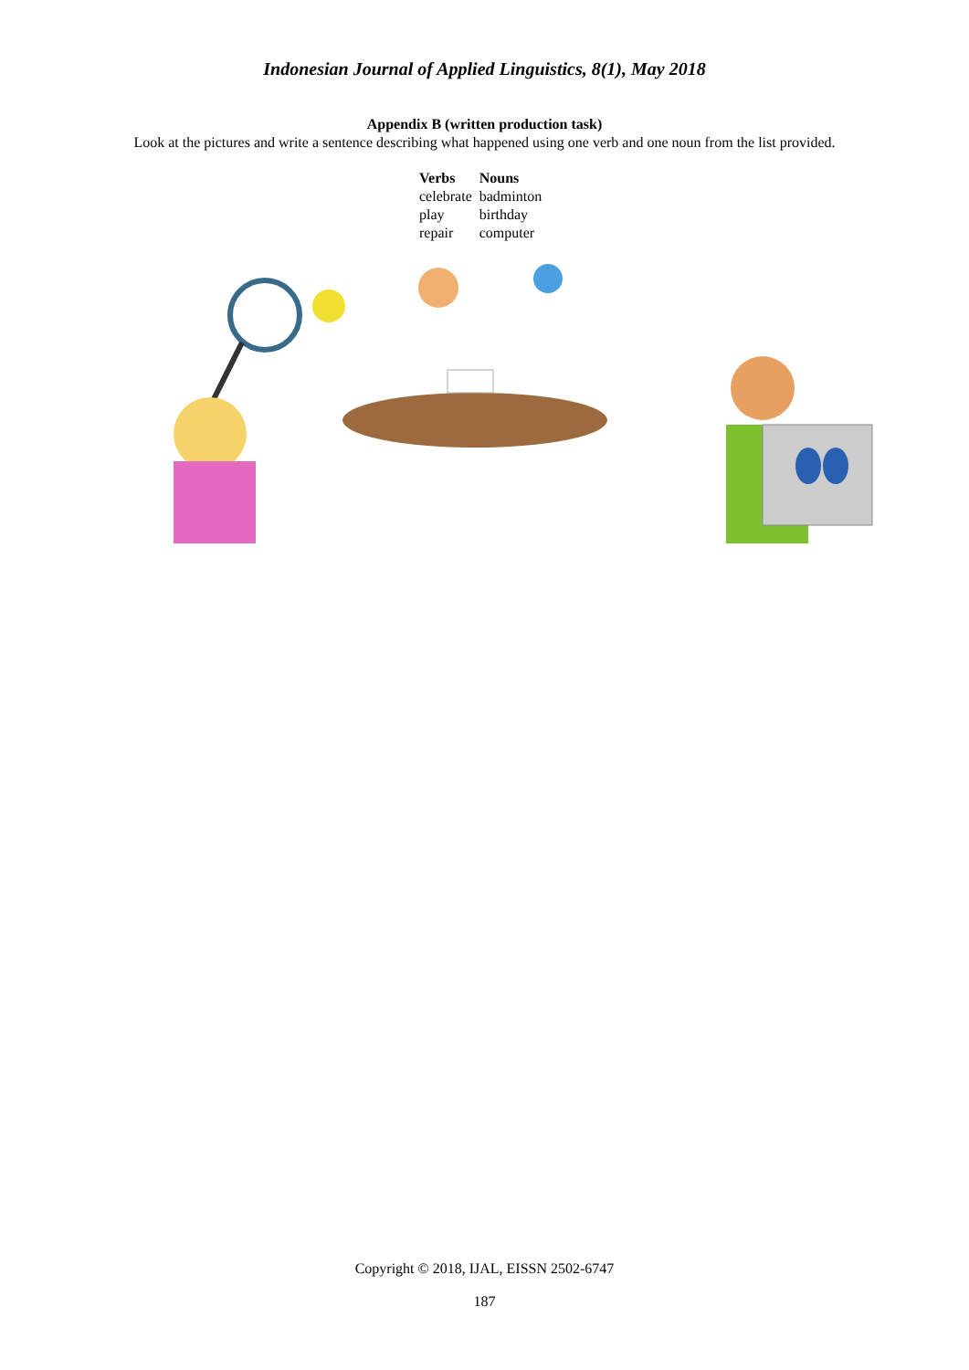Indonesian Journal of Applied Linguistics, 8(1), May 2018
Appendix B (written production task)
Look at the pictures and write a sentence describing what happened using one verb and one noun from the list provided.
| Verbs | Nouns |
| --- | --- |
| celebrate | badminton |
| play | birthday |
| repair | computer |
Copyright © 2018, IJAL, EISSN 2502-6747
187